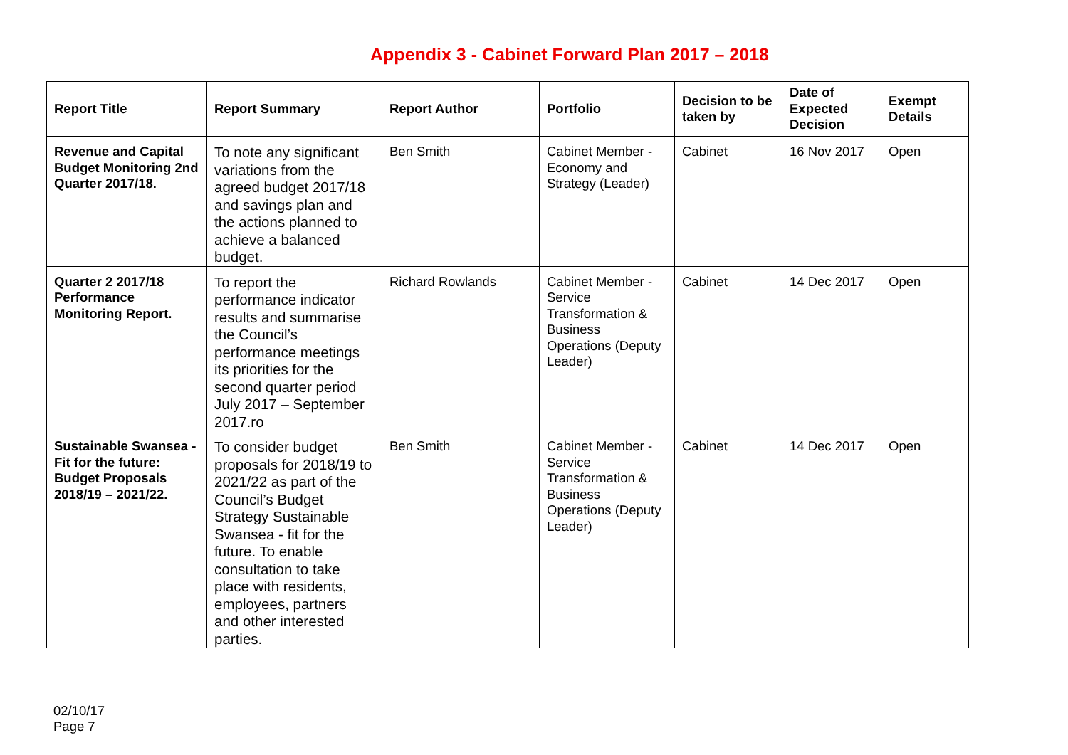Appendix 3 - Cabinet Forward Plan 2017 – 2018
| Report Title | Report Summary | Report Author | Portfolio | Decision to be taken by | Date of Expected Decision | Exempt Details |
| --- | --- | --- | --- | --- | --- | --- |
| Revenue and Capital Budget Monitoring 2nd Quarter 2017/18. | To note any significant variations from the agreed budget 2017/18 and savings plan and the actions planned to achieve a balanced budget. | Ben Smith | Cabinet Member - Economy and Strategy (Leader) | Cabinet | 16 Nov 2017 | Open |
| Quarter 2 2017/18 Performance Monitoring Report. | To report the performance indicator results and summarise the Council’s performance meetings its priorities for the second quarter period July 2017 – September 2017.ro | Richard Rowlands | Cabinet Member - Service Transformation & Business Operations (Deputy Leader) | Cabinet | 14 Dec 2017 | Open |
| Sustainable Swansea - Fit for the future: Budget Proposals 2018/19 – 2021/22. | To consider budget proposals for 2018/19 to 2021/22 as part of the Council’s Budget Strategy Sustainable Swansea - fit for the future. To enable consultation to take place with residents, employees, partners and other interested parties. | Ben Smith | Cabinet Member - Service Transformation & Business Operations (Deputy Leader) | Cabinet | 14 Dec 2017 | Open |
02/10/17
Page 7